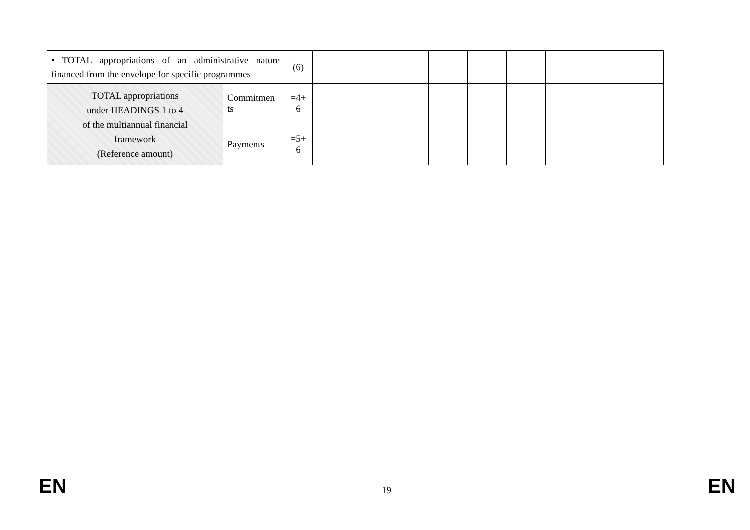| • TOTAL appropriations of an administrative nature financed from the envelope for specific programmes | | (6) | | | | | | | | |
| TOTAL appropriations under HEADINGS 1 to 4 of the multiannual financial framework (Reference amount) | Commitmen ts | =4+ 6 | | | | | | | | |
| | Payments | =5+ 6 | | | | | | | | |
EN 19 EN